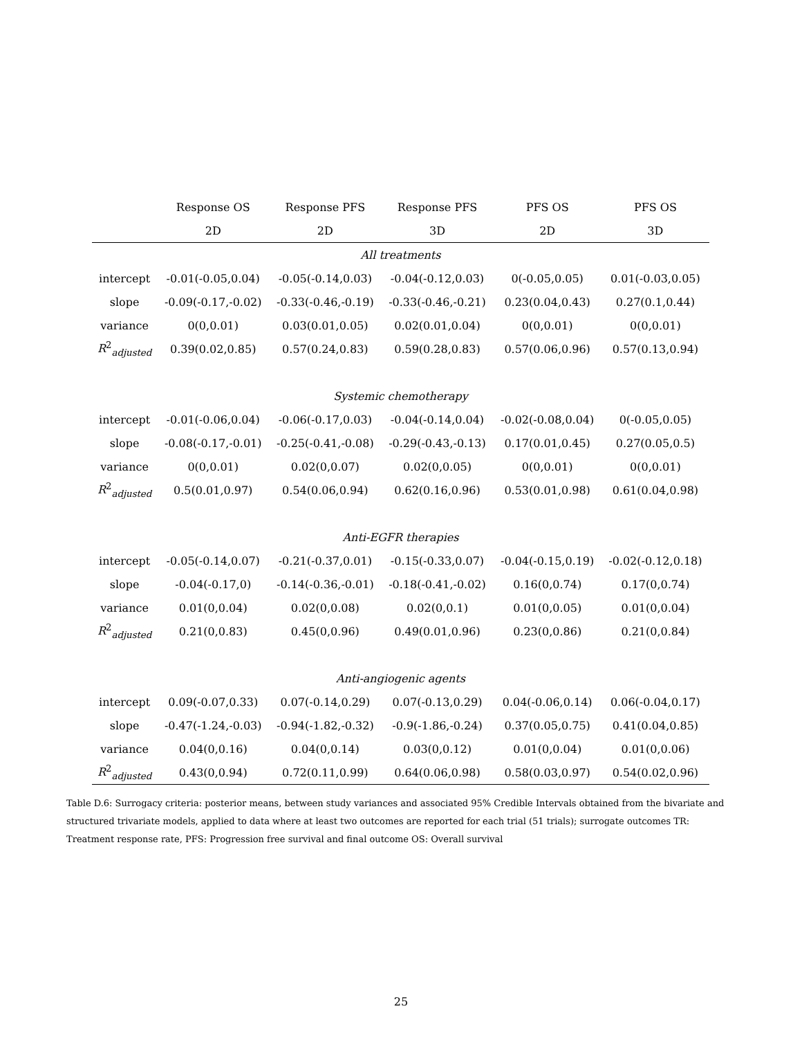| | Response OS | Response PFS | Response PFS | PFS OS | PFS OS |
| --- | --- | --- | --- | --- | --- |
| | 2D | 2D | 3D | 2D | 3D |
| All treatments | | | | | |
| intercept | -0.01(-0.05,0.04) | -0.05(-0.14,0.03) | -0.04(-0.12,0.03) | 0(-0.05,0.05) | 0.01(-0.03,0.05) |
| slope | -0.09(-0.17,-0.02) | -0.33(-0.46,-0.19) | -0.33(-0.46,-0.21) | 0.23(0.04,0.43) | 0.27(0.1,0.44) |
| variance | 0(0,0.01) | 0.03(0.01,0.05) | 0.02(0.01,0.04) | 0(0,0.01) | 0(0,0.01) |
| R<sup>2</sup><sub>adjusted</sub> | 0.39(0.02,0.85) | 0.57(0.24,0.83) | 0.59(0.28,0.83) | 0.57(0.06,0.96) | 0.57(0.13,0.94) |
| Systemic chemotherapy | | | | | |
| intercept | -0.01(-0.06,0.04) | -0.06(-0.17,0.03) | -0.04(-0.14,0.04) | -0.02(-0.08,0.04) | 0(-0.05,0.05) |
| slope | -0.08(-0.17,-0.01) | -0.25(-0.41,-0.08) | -0.29(-0.43,-0.13) | 0.17(0.01,0.45) | 0.27(0.05,0.5) |
| variance | 0(0,0.01) | 0.02(0,0.07) | 0.02(0,0.05) | 0(0,0.01) | 0(0,0.01) |
| R<sup>2</sup><sub>adjusted</sub> | 0.5(0.01,0.97) | 0.54(0.06,0.94) | 0.62(0.16,0.96) | 0.53(0.01,0.98) | 0.61(0.04,0.98) |
| Anti-EGFR therapies | | | | | |
| intercept | -0.05(-0.14,0.07) | -0.21(-0.37,0.01) | -0.15(-0.33,0.07) | -0.04(-0.15,0.19) | -0.02(-0.12,0.18) |
| slope | -0.04(-0.17,0) | -0.14(-0.36,-0.01) | -0.18(-0.41,-0.02) | 0.16(0,0.74) | 0.17(0,0.74) |
| variance | 0.01(0,0.04) | 0.02(0,0.08) | 0.02(0,0.1) | 0.01(0,0.05) | 0.01(0,0.04) |
| R<sup>2</sup><sub>adjusted</sub> | 0.21(0,0.83) | 0.45(0,0.96) | 0.49(0.01,0.96) | 0.23(0,0.86) | 0.21(0,0.84) |
| Anti-angiogenic agents | | | | | |
| intercept | 0.09(-0.07,0.33) | 0.07(-0.14,0.29) | 0.07(-0.13,0.29) | 0.04(-0.06,0.14) | 0.06(-0.04,0.17) |
| slope | -0.47(-1.24,-0.03) | -0.94(-1.82,-0.32) | -0.9(-1.86,-0.24) | 0.37(0.05,0.75) | 0.41(0.04,0.85) |
| variance | 0.04(0,0.16) | 0.04(0,0.14) | 0.03(0,0.12) | 0.01(0,0.04) | 0.01(0,0.06) |
| R<sup>2</sup><sub>adjusted</sub> | 0.43(0,0.94) | 0.72(0.11,0.99) | 0.64(0.06,0.98) | 0.58(0.03,0.97) | 0.54(0.02,0.96) |
Table D.6: Surrogacy criteria: posterior means, between study variances and associated 95% Credible Intervals obtained from the bivariate and structured trivariate models, applied to data where at least two outcomes are reported for each trial (51 trials); surrogate outcomes TR: Treatment response rate, PFS: Progression free survival and final outcome OS: Overall survival
25